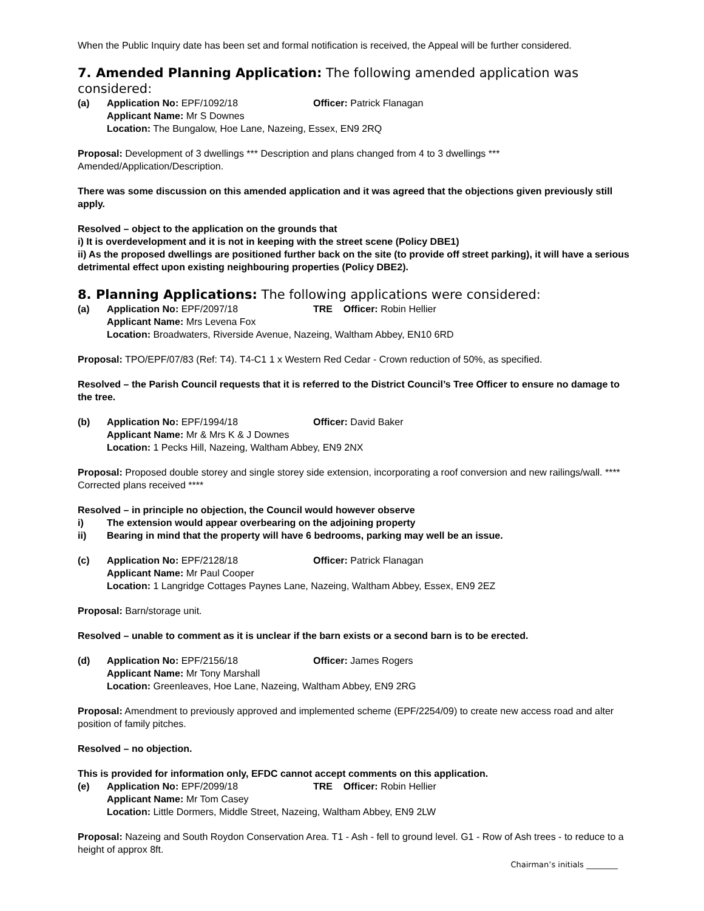When the Public Inquiry date has been set and formal notification is received, the Appeal will be further considered.
7. Amended Planning Application: The following amended application was considered:
(a)
Application No: EPF/1092/18
Officer: Patrick Flanagan
Applicant Name: Mr S Downes
Location: The Bungalow, Hoe Lane, Nazeing, Essex, EN9 2RQ
Proposal: Development of 3 dwellings *** Description and plans changed from 4 to 3 dwellings *** Amended/Application/Description.
There was some discussion on this amended application and it was agreed that the objections given previously still apply.
Resolved – object to the application on the grounds that
i) It is overdevelopment and it is not in keeping with the street scene (Policy DBE1)
ii) As the proposed dwellings are positioned further back on the site (to provide off street parking), it will have a serious detrimental effect upon existing neighbouring properties (Policy DBE2).
8. Planning Applications: The following applications were considered:
(a)
Application No: EPF/2097/18
TRE Officer: Robin Hellier
Applicant Name: Mrs Levena Fox
Location: Broadwaters, Riverside Avenue, Nazeing, Waltham Abbey, EN10 6RD
Proposal: TPO/EPF/07/83 (Ref: T4). T4-C1 1 x Western Red Cedar - Crown reduction of 50%, as specified.
Resolved – the Parish Council requests that it is referred to the District Council’s Tree Officer to ensure no damage to the tree.
(b)
Application No: EPF/1994/18
Officer: David Baker
Applicant Name: Mr & Mrs K & J Downes
Location: 1 Pecks Hill, Nazeing, Waltham Abbey, EN9 2NX
Proposal: Proposed double storey and single storey side extension, incorporating a roof conversion and new railings/wall. **** Corrected plans received ****
Resolved – in principle no objection, the Council would however observe
i) The extension would appear overbearing on the adjoining property
ii) Bearing in mind that the property will have 6 bedrooms, parking may well be an issue.
(c)
Application No: EPF/2128/18
Officer: Patrick Flanagan
Applicant Name: Mr Paul Cooper
Location: 1 Langridge Cottages Paynes Lane, Nazeing, Waltham Abbey, Essex, EN9 2EZ
Proposal: Barn/storage unit.
Resolved – unable to comment as it is unclear if the barn exists or a second barn is to be erected.
(d)
Application No: EPF/2156/18
Officer: James Rogers
Applicant Name: Mr Tony Marshall
Location: Greenleaves, Hoe Lane, Nazeing, Waltham Abbey, EN9 2RG
Proposal: Amendment to previously approved and implemented scheme (EPF/2254/09) to create new access road and alter position of family pitches.
Resolved – no objection.
This is provided for information only, EFDC cannot accept comments on this application.
(e)
Application No: EPF/2099/18
TRE Officer: Robin Hellier
Applicant Name: Mr Tom Casey
Location: Little Dormers, Middle Street, Nazeing, Waltham Abbey, EN9 2LW
Proposal: Nazeing and South Roydon Conservation Area. T1 - Ash - fell to ground level. G1 - Row of Ash trees - to reduce to a height of approx 8ft.
Chairman’s initials ________